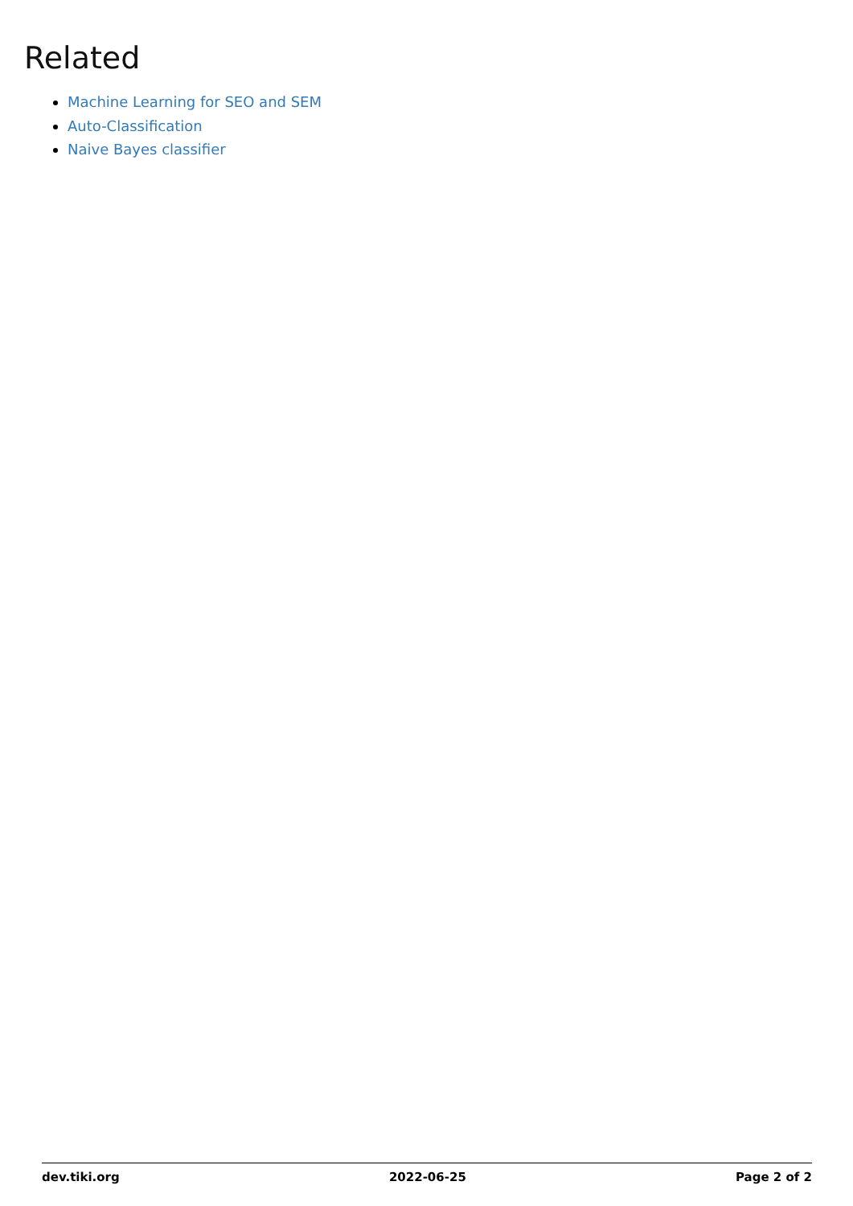Related
Machine Learning for SEO and SEM
Auto-Classification
Naive Bayes classifier
dev.tiki.org 2022-06-25 Page 2 of 2